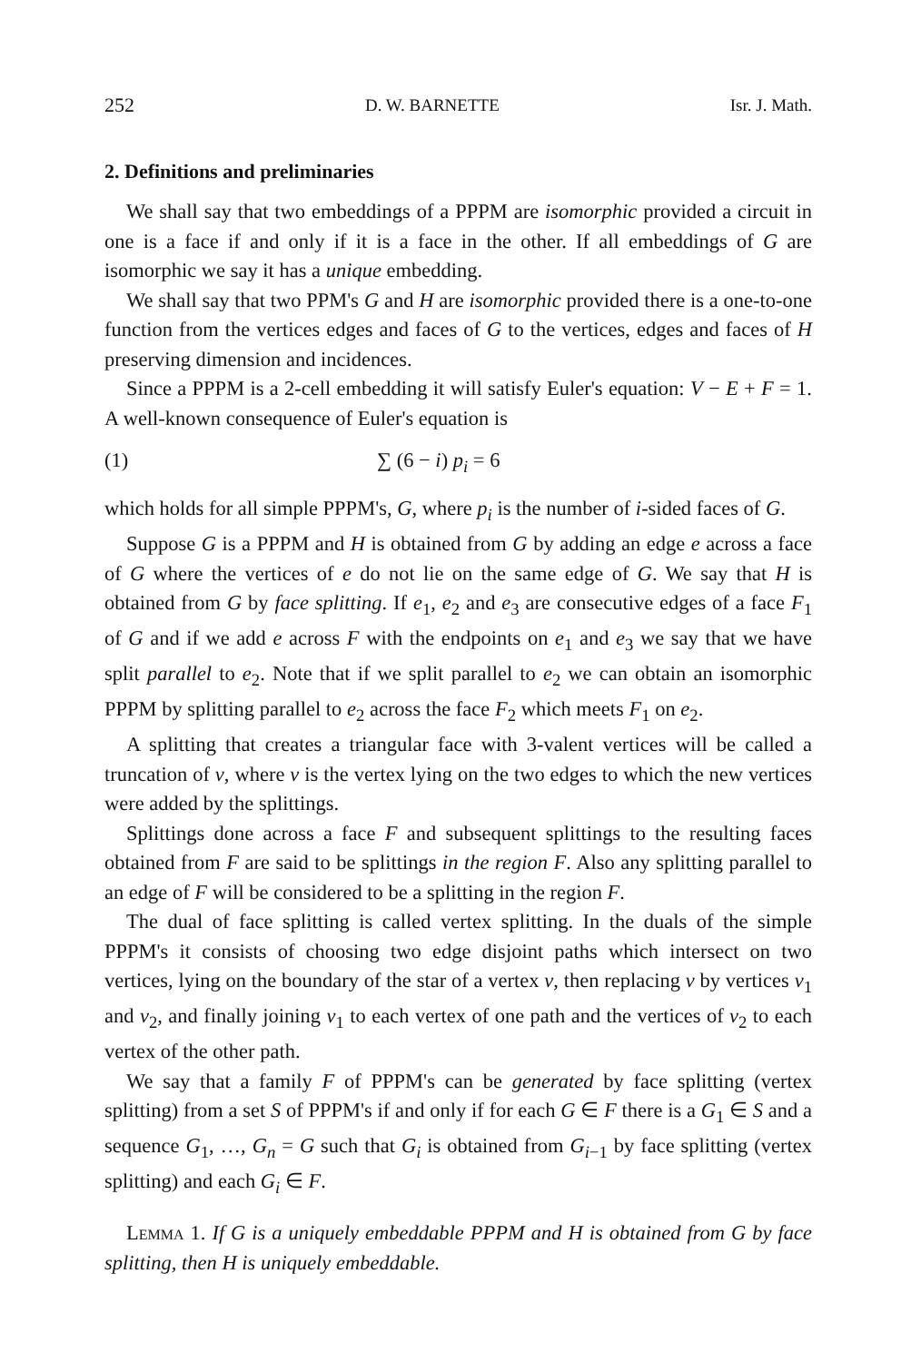252 D. W. BARNETTE Isr. J. Math.
2. Definitions and preliminaries
We shall say that two embeddings of a PPPM are isomorphic provided a circuit in one is a face if and only if it is a face in the other. If all embeddings of G are isomorphic we say it has a unique embedding.
We shall say that two PPM's G and H are isomorphic provided there is a one-to-one function from the vertices edges and faces of G to the vertices, edges and faces of H preserving dimension and incidences.
Since a PPPM is a 2-cell embedding it will satisfy Euler's equation: V − E + F = 1. A well-known consequence of Euler's equation is
(1) ∑ (6 − i) p<sub>i</sub> = 6
which holds for all simple PPPM's, G, where p<sub>i</sub> is the number of i-sided faces of G.
Suppose G is a PPPM and H is obtained from G by adding an edge e across a face of G where the vertices of e do not lie on the same edge of G. We say that H is obtained from G by face splitting. If e<sub>1</sub>, e<sub>2</sub> and e<sub>3</sub> are consecutive edges of a face F<sub>1</sub> of G and if we add e across F with the endpoints on e<sub>1</sub> and e<sub>3</sub> we say that we have split parallel to e<sub>2</sub>. Note that if we split parallel to e<sub>2</sub> we can obtain an isomorphic PPPM by splitting parallel to e<sub>2</sub> across the face F<sub>2</sub> which meets F<sub>1</sub> on e<sub>2</sub>.
A splitting that creates a triangular face with 3-valent vertices will be called a truncation of v, where v is the vertex lying on the two edges to which the new vertices were added by the splittings.
Splittings done across a face F and subsequent splittings to the resulting faces obtained from F are said to be splittings in the region F. Also any splitting parallel to an edge of F will be considered to be a splitting in the region F.
The dual of face splitting is called vertex splitting. In the duals of the simple PPPM's it consists of choosing two edge disjoint paths which intersect on two vertices, lying on the boundary of the star of a vertex v, then replacing v by vertices v<sub>1</sub> and v<sub>2</sub>, and finally joining v<sub>1</sub> to each vertex of one path and the vertices of v<sub>2</sub> to each vertex of the other path.
We say that a family F of PPPM's can be generated by face splitting (vertex splitting) from a set S of PPPM's if and only if for each G ∈ F there is a G<sub>1</sub> ∈ S and a sequence G<sub>1</sub>, …, G<sub>n</sub> = G such that G<sub>i</sub> is obtained from G<sub>i−1</sub> by face splitting (vertex splitting) and each G<sub>i</sub> ∈ F.
Lemma 1. If G is a uniquely embeddable PPPM and H is obtained from G by face splitting, then H is uniquely embeddable.